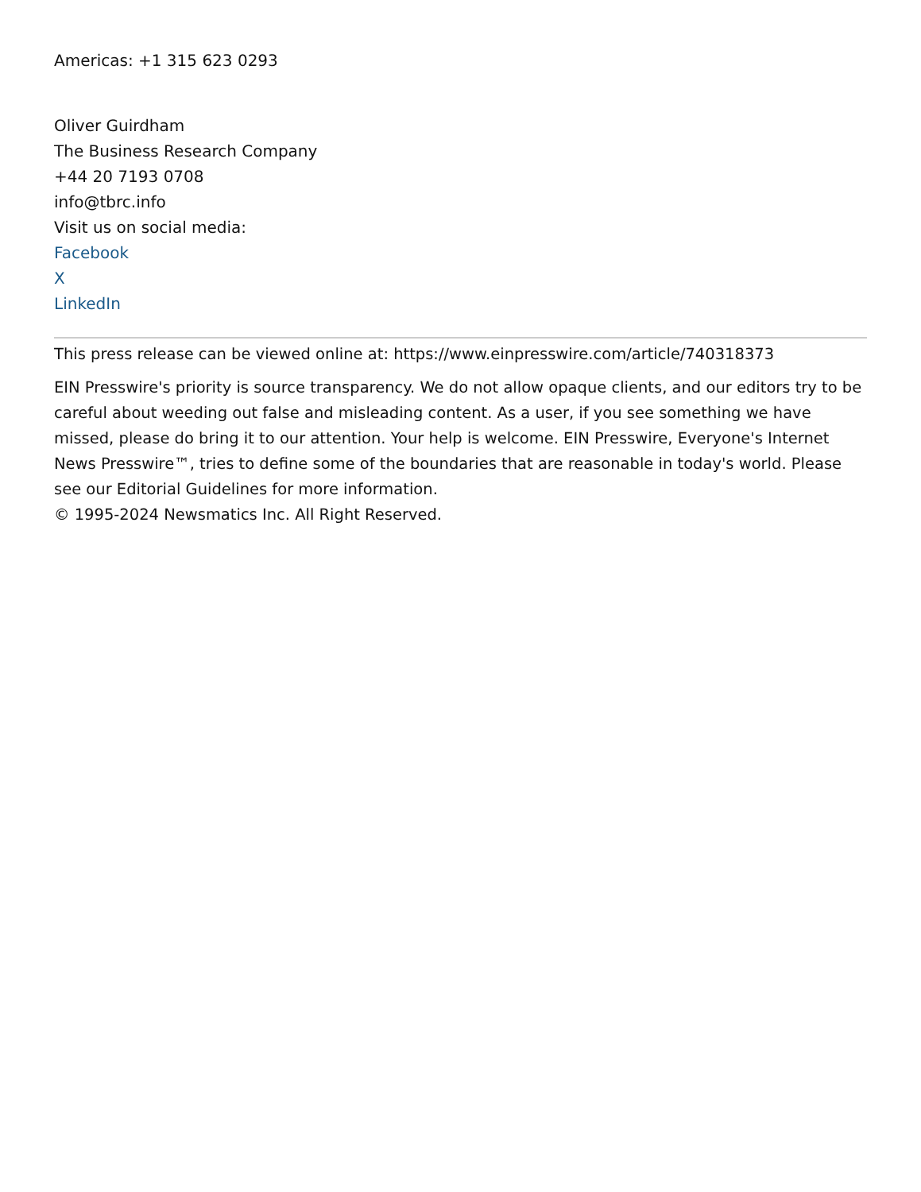Americas: +1 315 623 0293
Oliver Guirdham
The Business Research Company
+44 20 7193 0708
info@tbrc.info
Visit us on social media:
Facebook
X
LinkedIn
This press release can be viewed online at: https://www.einpresswire.com/article/740318373
EIN Presswire's priority is source transparency. We do not allow opaque clients, and our editors try to be careful about weeding out false and misleading content. As a user, if you see something we have missed, please do bring it to our attention. Your help is welcome. EIN Presswire, Everyone's Internet News Presswire™, tries to define some of the boundaries that are reasonable in today's world. Please see our Editorial Guidelines for more information.
© 1995-2024 Newsmatics Inc. All Right Reserved.